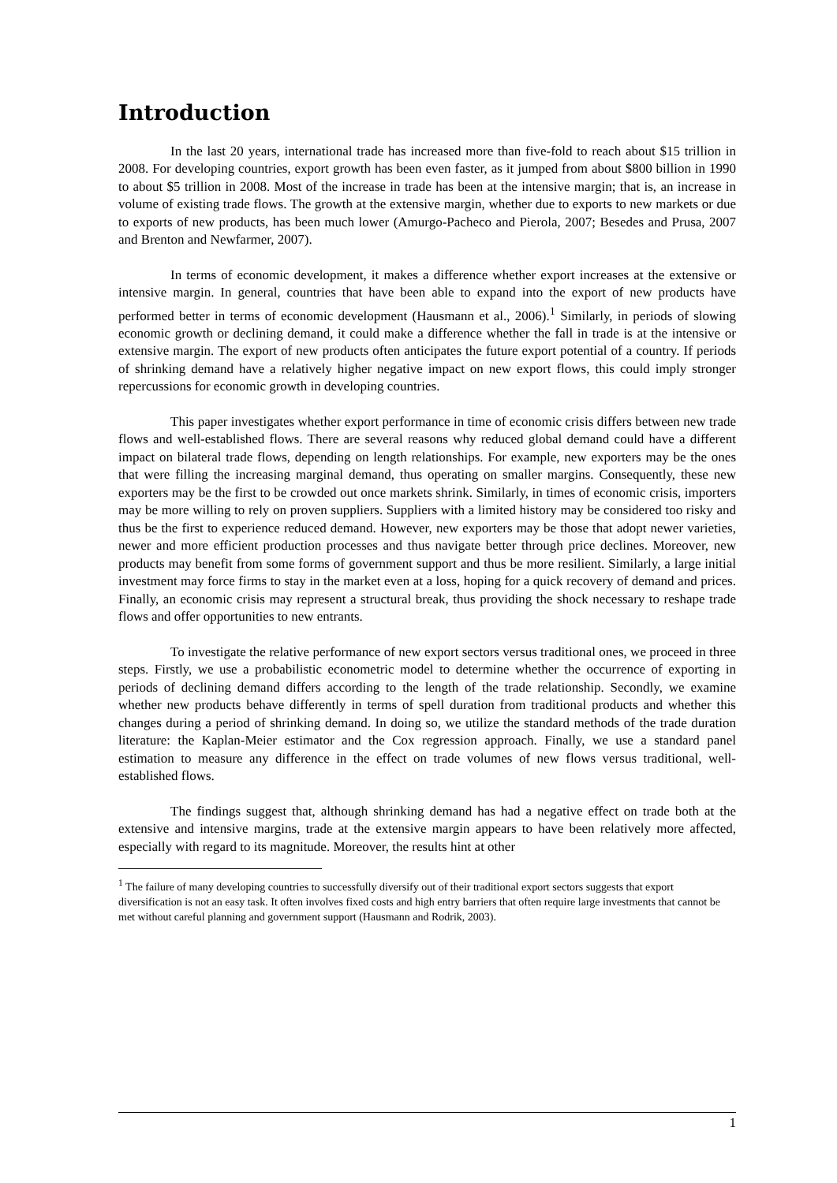Introduction
In the last 20 years, international trade has increased more than five-fold to reach about $15 trillion in 2008. For developing countries, export growth has been even faster, as it jumped from about $800 billion in 1990 to about $5 trillion in 2008. Most of the increase in trade has been at the intensive margin; that is, an increase in volume of existing trade flows. The growth at the extensive margin, whether due to exports to new markets or due to exports of new products, has been much lower (Amurgo-Pacheco and Pierola, 2007; Besedes and Prusa, 2007 and Brenton and Newfarmer, 2007).
In terms of economic development, it makes a difference whether export increases at the extensive or intensive margin. In general, countries that have been able to expand into the export of new products have performed better in terms of economic development (Hausmann et al., 2006).<sup>1</sup> Similarly, in periods of slowing economic growth or declining demand, it could make a difference whether the fall in trade is at the intensive or extensive margin. The export of new products often anticipates the future export potential of a country. If periods of shrinking demand have a relatively higher negative impact on new export flows, this could imply stronger repercussions for economic growth in developing countries.
This paper investigates whether export performance in time of economic crisis differs between new trade flows and well-established flows. There are several reasons why reduced global demand could have a different impact on bilateral trade flows, depending on length relationships. For example, new exporters may be the ones that were filling the increasing marginal demand, thus operating on smaller margins. Consequently, these new exporters may be the first to be crowded out once markets shrink. Similarly, in times of economic crisis, importers may be more willing to rely on proven suppliers. Suppliers with a limited history may be considered too risky and thus be the first to experience reduced demand. However, new exporters may be those that adopt newer varieties, newer and more efficient production processes and thus navigate better through price declines. Moreover, new products may benefit from some forms of government support and thus be more resilient. Similarly, a large initial investment may force firms to stay in the market even at a loss, hoping for a quick recovery of demand and prices. Finally, an economic crisis may represent a structural break, thus providing the shock necessary to reshape trade flows and offer opportunities to new entrants.
To investigate the relative performance of new export sectors versus traditional ones, we proceed in three steps. Firstly, we use a probabilistic econometric model to determine whether the occurrence of exporting in periods of declining demand differs according to the length of the trade relationship. Secondly, we examine whether new products behave differently in terms of spell duration from traditional products and whether this changes during a period of shrinking demand. In doing so, we utilize the standard methods of the trade duration literature: the Kaplan-Meier estimator and the Cox regression approach. Finally, we use a standard panel estimation to measure any difference in the effect on trade volumes of new flows versus traditional, well-established flows.
The findings suggest that, although shrinking demand has had a negative effect on trade both at the extensive and intensive margins, trade at the extensive margin appears to have been relatively more affected, especially with regard to its magnitude. Moreover, the results hint at other
<sup>1</sup> The failure of many developing countries to successfully diversify out of their traditional export sectors suggests that export diversification is not an easy task. It often involves fixed costs and high entry barriers that often require large investments that cannot be met without careful planning and government support (Hausmann and Rodrik, 2003).
1